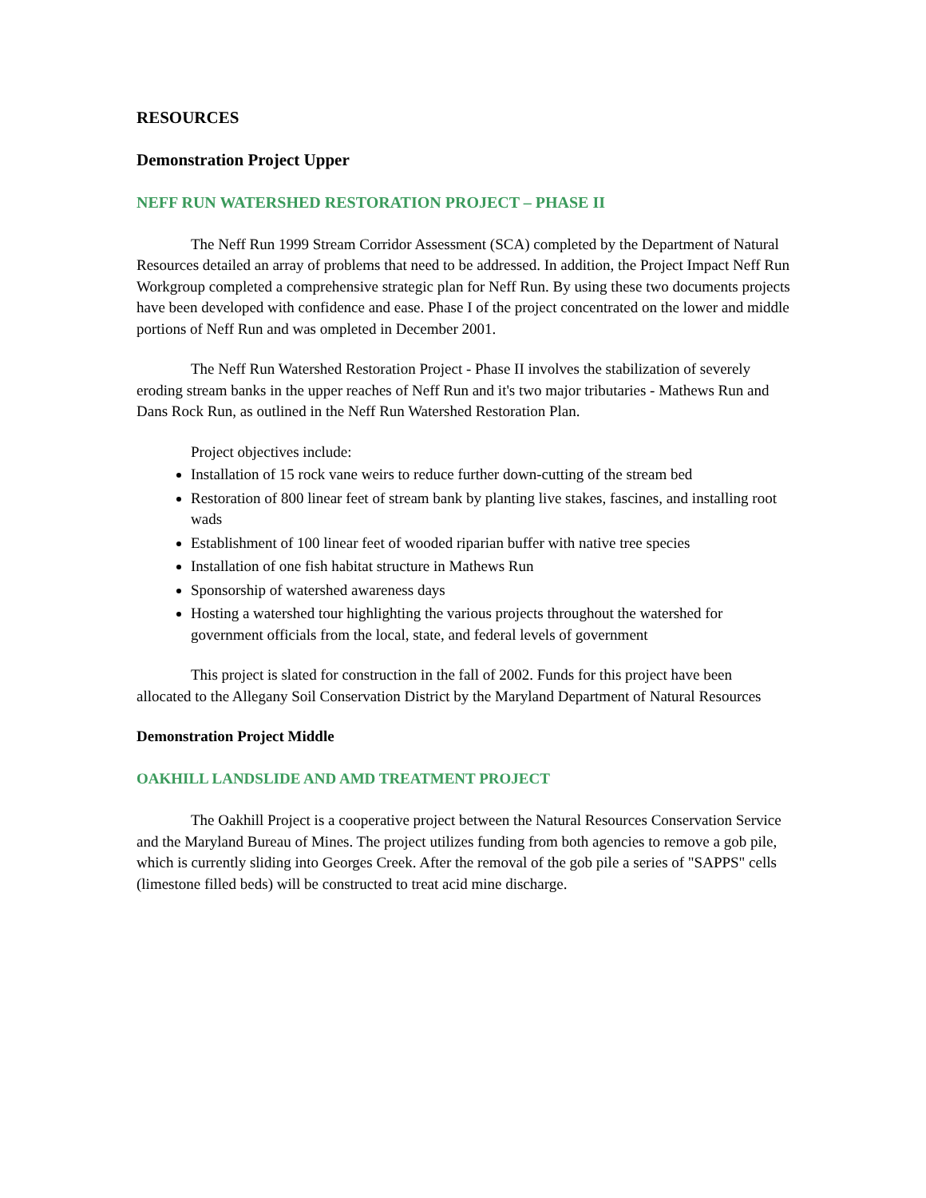RESOURCES
Demonstration Project Upper
NEFF RUN WATERSHED RESTORATION PROJECT – PHASE II
The Neff Run 1999 Stream Corridor Assessment (SCA) completed by the Department of Natural Resources detailed an array of problems that need to be addressed. In addition, the Project Impact Neff Run Workgroup completed a comprehensive strategic plan for Neff Run. By using these two documents projects have been developed with confidence and ease. Phase I of the project concentrated on the lower and middle portions of Neff Run and was ompleted in December 2001.
The Neff Run Watershed Restoration Project - Phase II involves the stabilization of severely eroding stream banks in the upper reaches of Neff Run and it's two major tributaries - Mathews Run and Dans Rock Run, as outlined in the Neff Run Watershed Restoration Plan.
Project objectives include:
Installation of 15 rock vane weirs to reduce further down-cutting of the stream bed
Restoration of 800 linear feet of stream bank by planting live stakes, fascines, and installing root wads
Establishment of 100 linear feet of wooded riparian buffer with native tree species
Installation of one fish habitat structure in Mathews Run
Sponsorship of watershed awareness days
Hosting a watershed tour highlighting the various projects throughout the watershed for government officials from the local, state, and federal levels of government
This project is slated for construction in the fall of 2002. Funds for this project have been allocated to the Allegany Soil Conservation District by the Maryland Department of Natural Resources
Demonstration Project Middle
OAKHILL LANDSLIDE AND AMD TREATMENT PROJECT
The Oakhill Project is a cooperative project between the Natural Resources Conservation Service and the Maryland Bureau of Mines. The project utilizes funding from both agencies to remove a gob pile, which is currently sliding into Georges Creek. After the removal of the gob pile a series of "SAPPS" cells (limestone filled beds) will be constructed to treat acid mine discharge.